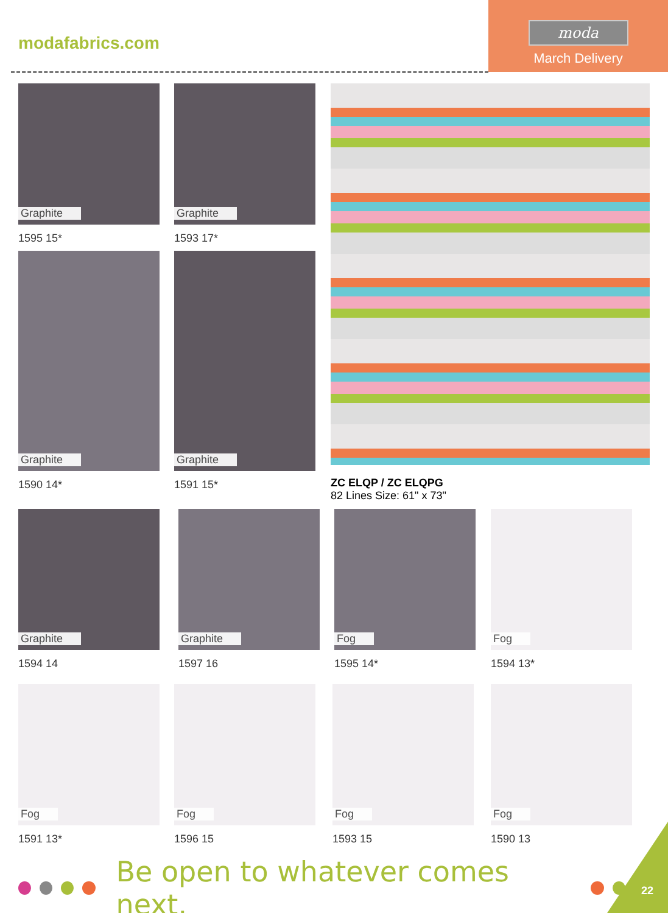modafabrics.com
moda
March Delivery
Graphite
1595 15*
Graphite
1593 17*
Graphite
1590 14*
Graphite
1591 15*
ZC ELQP / ZC ELQPG
82 Lines Size: 61" x 73"
Graphite
1594 14
Graphite
1597 16
Fog
1595 14*
Fog
1594 13*
Fog
1591 13*
Fog
1596 15
Fog
1593 15
Fog
1590 13
Be open to whatever comes next.
22